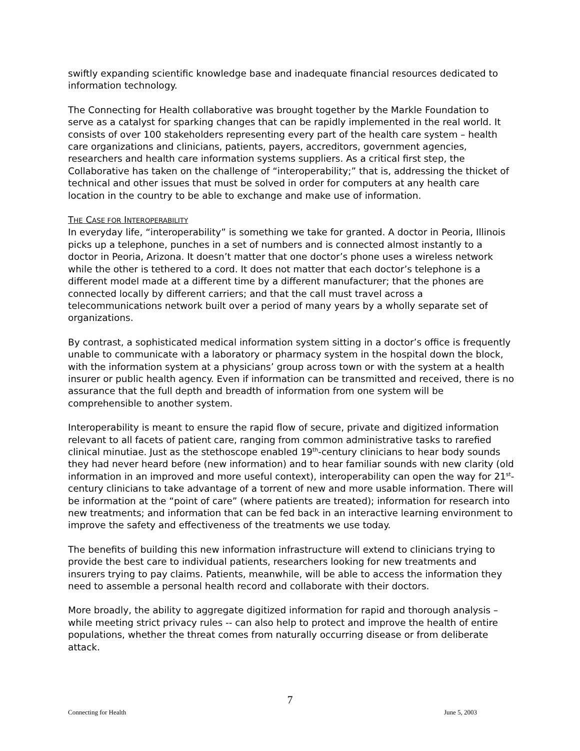swiftly expanding scientific knowledge base and inadequate financial resources dedicated to information technology.
The Connecting for Health collaborative was brought together by the Markle Foundation to serve as a catalyst for sparking changes that can be rapidly implemented in the real world. It consists of over 100 stakeholders representing every part of the health care system – health care organizations and clinicians, patients, payers, accreditors, government agencies, researchers and health care information systems suppliers. As a critical first step, the Collaborative has taken on the challenge of “interoperability;” that is, addressing the thicket of technical and other issues that must be solved in order for computers at any health care location in the country to be able to exchange and make use of information.
THE CASE FOR INTEROPERABILITY
In everyday life, “interoperability” is something we take for granted. A doctor in Peoria, Illinois picks up a telephone, punches in a set of numbers and is connected almost instantly to a doctor in Peoria, Arizona. It doesn’t matter that one doctor’s phone uses a wireless network while the other is tethered to a cord. It does not matter that each doctor’s telephone is a different model made at a different time by a different manufacturer; that the phones are connected locally by different carriers; and that the call must travel across a telecommunications network built over a period of many years by a wholly separate set of organizations.
By contrast, a sophisticated medical information system sitting in a doctor’s office is frequently unable to communicate with a laboratory or pharmacy system in the hospital down the block, with the information system at a physicians’ group across town or with the system at a health insurer or public health agency. Even if information can be transmitted and received, there is no assurance that the full depth and breadth of information from one system will be comprehensible to another system.
Interoperability is meant to ensure the rapid flow of secure, private and digitized information relevant to all facets of patient care, ranging from common administrative tasks to rarefied clinical minutiae. Just as the stethoscope enabled 19<sup>th</sup>-century clinicians to hear body sounds they had never heard before (new information) and to hear familiar sounds with new clarity (old information in an improved and more useful context), interoperability can open the way for 21<sup>st</sup>-century clinicians to take advantage of a torrent of new and more usable information. There will be information at the “point of care” (where patients are treated); information for research into new treatments; and information that can be fed back in an interactive learning environment to improve the safety and effectiveness of the treatments we use today.
The benefits of building this new information infrastructure will extend to clinicians trying to provide the best care to individual patients, researchers looking for new treatments and insurers trying to pay claims. Patients, meanwhile, will be able to access the information they need to assemble a personal health record and collaborate with their doctors.
More broadly, the ability to aggregate digitized information for rapid and thorough analysis – while meeting strict privacy rules -- can also help to protect and improve the health of entire populations, whether the threat comes from naturally occurring disease or from deliberate attack.
7
Connecting for Health June 5, 2003